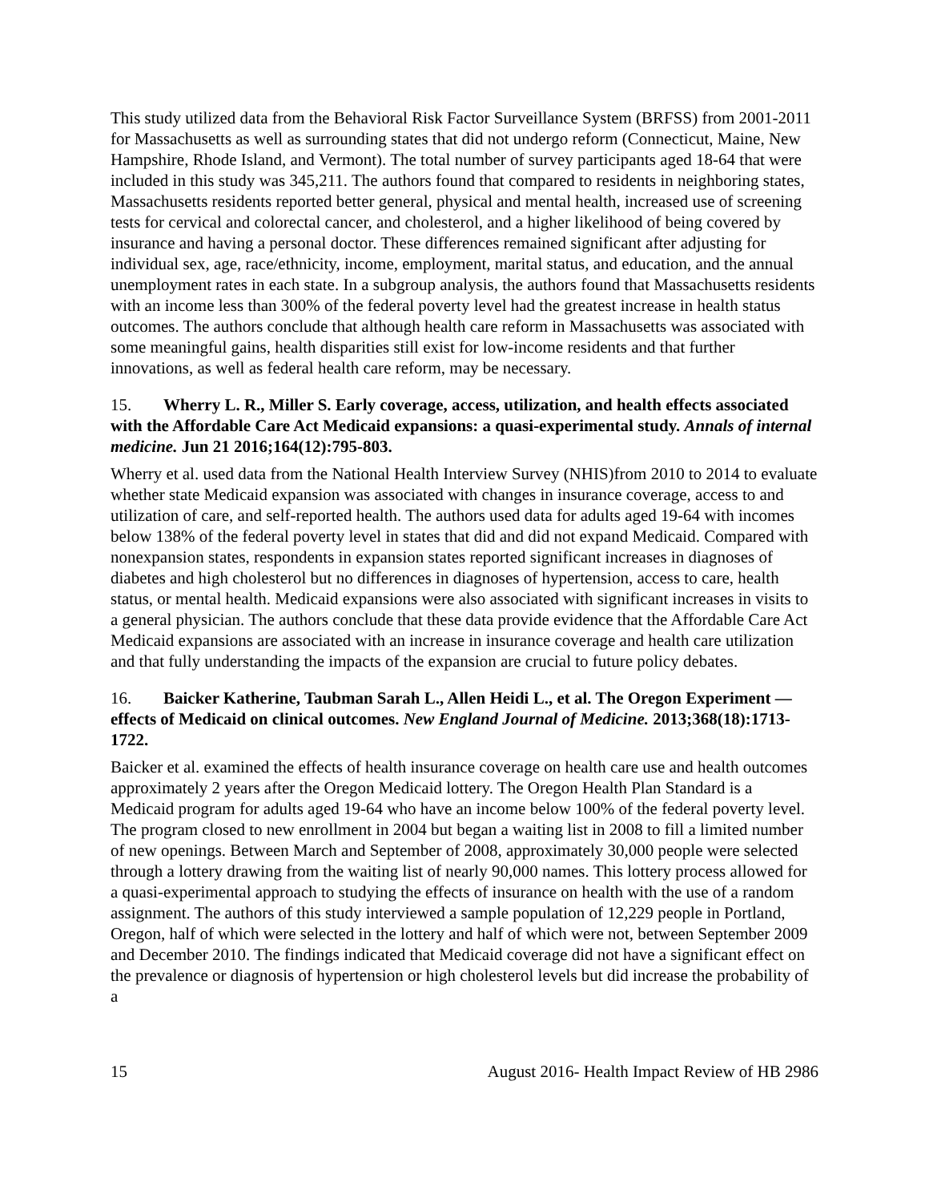This study utilized data from the Behavioral Risk Factor Surveillance System (BRFSS) from 2001-2011 for Massachusetts as well as surrounding states that did not undergo reform (Connecticut, Maine, New Hampshire, Rhode Island, and Vermont). The total number of survey participants aged 18-64 that were included in this study was 345,211. The authors found that compared to residents in neighboring states, Massachusetts residents reported better general, physical and mental health, increased use of screening tests for cervical and colorectal cancer, and cholesterol, and a higher likelihood of being covered by insurance and having a personal doctor. These differences remained significant after adjusting for individual sex, age, race/ethnicity, income, employment, marital status, and education, and the annual unemployment rates in each state. In a subgroup analysis, the authors found that Massachusetts residents with an income less than 300% of the federal poverty level had the greatest increase in health status outcomes. The authors conclude that although health care reform in Massachusetts was associated with some meaningful gains, health disparities still exist for low-income residents and that further innovations, as well as federal health care reform, may be necessary.
15. Wherry L. R., Miller S. Early coverage, access, utilization, and health effects associated with the Affordable Care Act Medicaid expansions: a quasi-experimental study. Annals of internal medicine. Jun 21 2016;164(12):795-803.
Wherry et al. used data from the National Health Interview Survey (NHIS)from 2010 to 2014 to evaluate whether state Medicaid expansion was associated with changes in insurance coverage, access to and utilization of care, and self-reported health. The authors used data for adults aged 19-64 with incomes below 138% of the federal poverty level in states that did and did not expand Medicaid. Compared with nonexpansion states, respondents in expansion states reported significant increases in diagnoses of diabetes and high cholesterol but no differences in diagnoses of hypertension, access to care, health status, or mental health. Medicaid expansions were also associated with significant increases in visits to a general physician. The authors conclude that these data provide evidence that the Affordable Care Act Medicaid expansions are associated with an increase in insurance coverage and health care utilization and that fully understanding the impacts of the expansion are crucial to future policy debates.
16. Baicker Katherine, Taubman Sarah L., Allen Heidi L., et al. The Oregon Experiment — effects of Medicaid on clinical outcomes. New England Journal of Medicine. 2013;368(18):1713-1722.
Baicker et al. examined the effects of health insurance coverage on health care use and health outcomes approximately 2 years after the Oregon Medicaid lottery. The Oregon Health Plan Standard is a Medicaid program for adults aged 19-64 who have an income below 100% of the federal poverty level. The program closed to new enrollment in 2004 but began a waiting list in 2008 to fill a limited number of new openings. Between March and September of 2008, approximately 30,000 people were selected through a lottery drawing from the waiting list of nearly 90,000 names. This lottery process allowed for a quasi-experimental approach to studying the effects of insurance on health with the use of a random assignment. The authors of this study interviewed a sample population of 12,229 people in Portland, Oregon, half of which were selected in the lottery and half of which were not, between September 2009 and December 2010. The findings indicated that Medicaid coverage did not have a significant effect on the prevalence or diagnosis of hypertension or high cholesterol levels but did increase the probability of a
15 August 2016- Health Impact Review of HB 2986